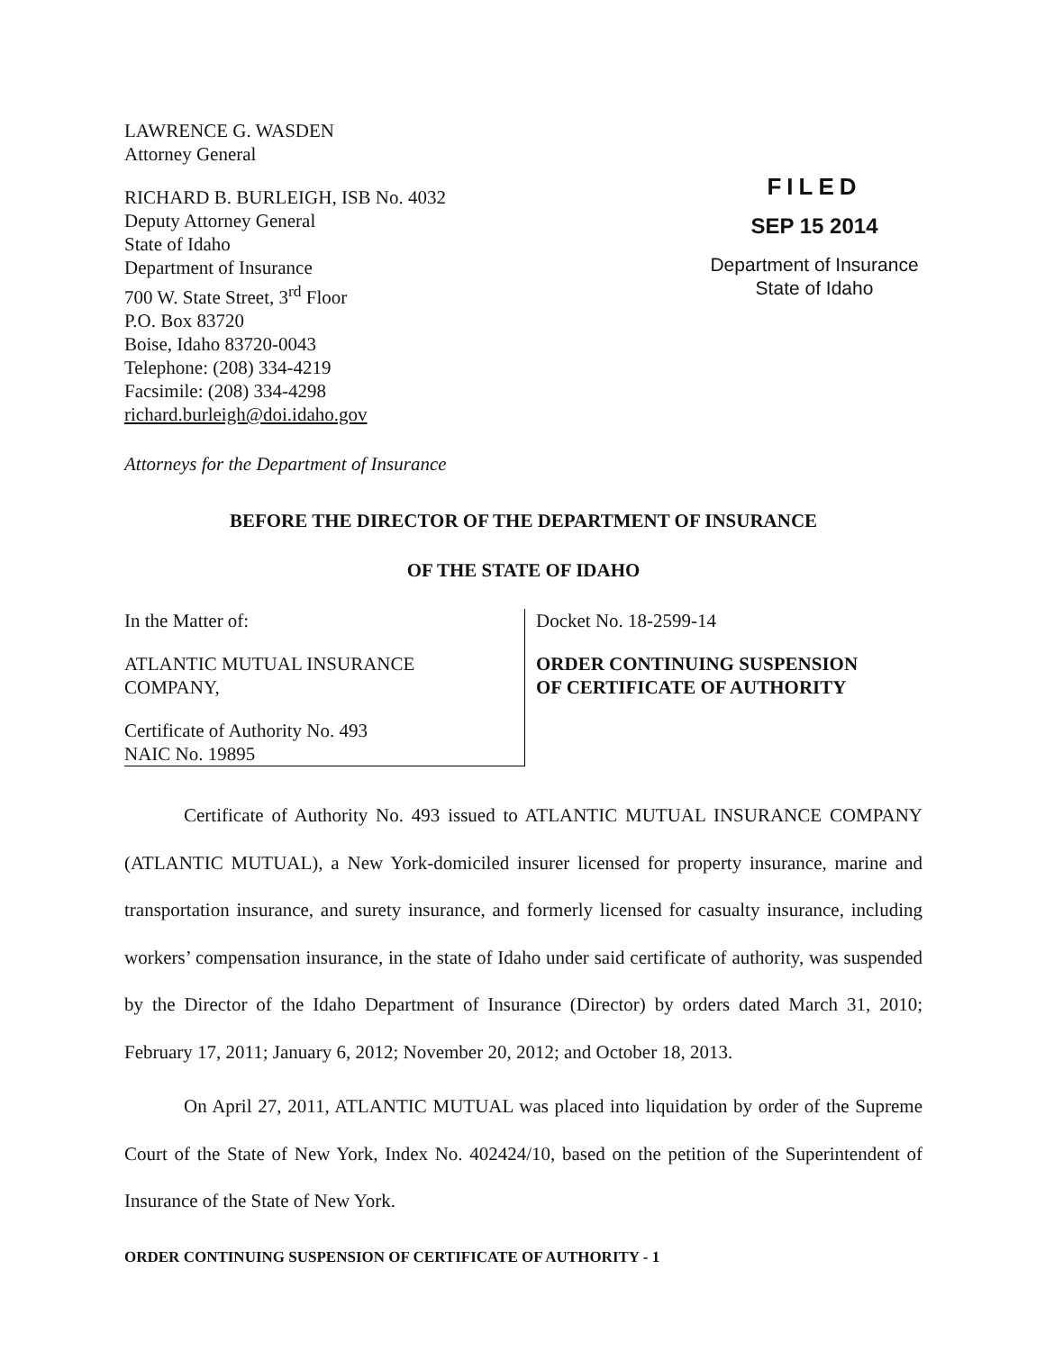LAWRENCE G. WASDEN
Attorney General
RICHARD B. BURLEIGH, ISB No. 4032
Deputy Attorney General
State of Idaho
Department of Insurance
700 W. State Street, 3<sup>rd</sup> Floor
P.O. Box 83720
Boise, Idaho 83720-0043
Telephone: (208) 334-4219
Facsimile: (208) 334-4298
richard.burleigh@doi.idaho.gov
FILED
SEP 15 2014
Department of Insurance
State of Idaho
Attorneys for the Department of Insurance
BEFORE THE DIRECTOR OF THE DEPARTMENT OF INSURANCE
OF THE STATE OF IDAHO
In the Matter of:
ATLANTIC MUTUAL INSURANCE
COMPANY,
Certificate of Authority No. 493
NAIC No. 19895
Docket No. 18-2599-14
ORDER CONTINUING SUSPENSION
OF CERTIFICATE OF AUTHORITY
Certificate of Authority No. 493 issued to ATLANTIC MUTUAL INSURANCE COMPANY (ATLANTIC MUTUAL), a New York-domiciled insurer licensed for property insurance, marine and transportation insurance, and surety insurance, and formerly licensed for casualty insurance, including workers’ compensation insurance, in the state of Idaho under said certificate of authority, was suspended by the Director of the Idaho Department of Insurance (Director) by orders dated March 31, 2010; February 17, 2011; January 6, 2012; November 20, 2012; and October 18, 2013.
On April 27, 2011, ATLANTIC MUTUAL was placed into liquidation by order of the Supreme Court of the State of New York, Index No. 402424/10, based on the petition of the Superintendent of Insurance of the State of New York.
ORDER CONTINUING SUSPENSION OF CERTIFICATE OF AUTHORITY - 1